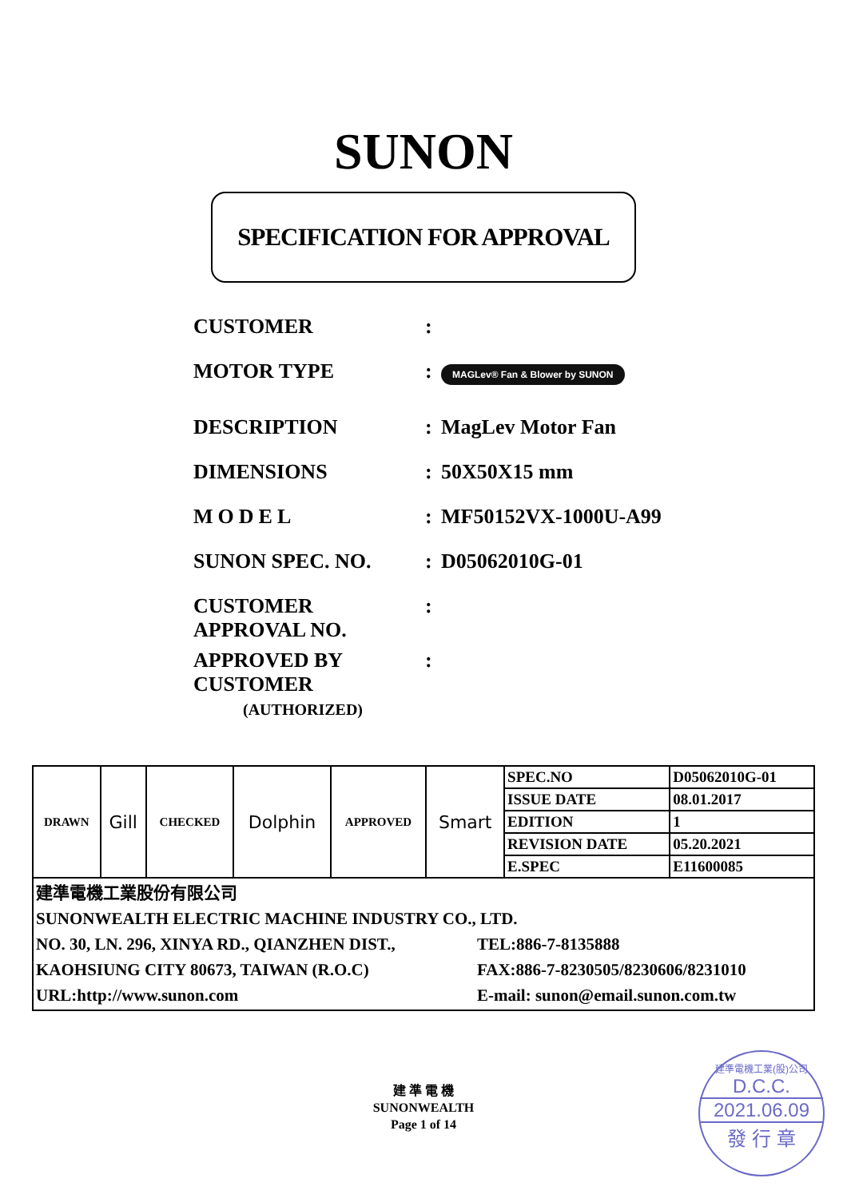SUNON
SPECIFICATION FOR APPROVAL
CUSTOMER :
MOTOR TYPE :
MAGLev® Fan & Blower by SUNON
DESCRIPTION : MagLev Motor Fan
DIMENSIONS : 50X50X15 mm
MODEL : MF50152VX-1000U-A99
SUNON SPEC. NO. : D05062010G-01
CUSTOMER
APPROVAL NO.
:
APPROVED BY
CUSTOMER
(AUTHORIZED)
:
| DRAWN | Gill | CHECKED | Dolphin | APPROVED | Smart | SPEC.NO | D05062010G-01 |
| | | | | | | ISSUE DATE | 08.01.2017 |
| | | | | | | EDITION | 1 |
| | | | | | | REVISION DATE | 05.20.2021 |
| | | | | | | E.SPEC | E11600085 |
| 建準電機工業股份有限公司 SUNONWEALTH ELECTRIC MACHINE INDUSTRY CO., LTD. NO. 30, LN. 296, XINYA RD., QIANZHEN DIST., KAOHSIUNG CITY 80673, TAIWAN (R.O.C) URL:http://www.sunon.com TEL:886-7-8135888 FAX:886-7-8230505/8230606/8231010 E-mail: sunon@email.sunon.com.tw | | | | | | | |
建 準 電 機
SUNONWEALTH
Page 1 of 14
建準電機工業(股)公司
D.C.C.
2021.06.09
發 行 章